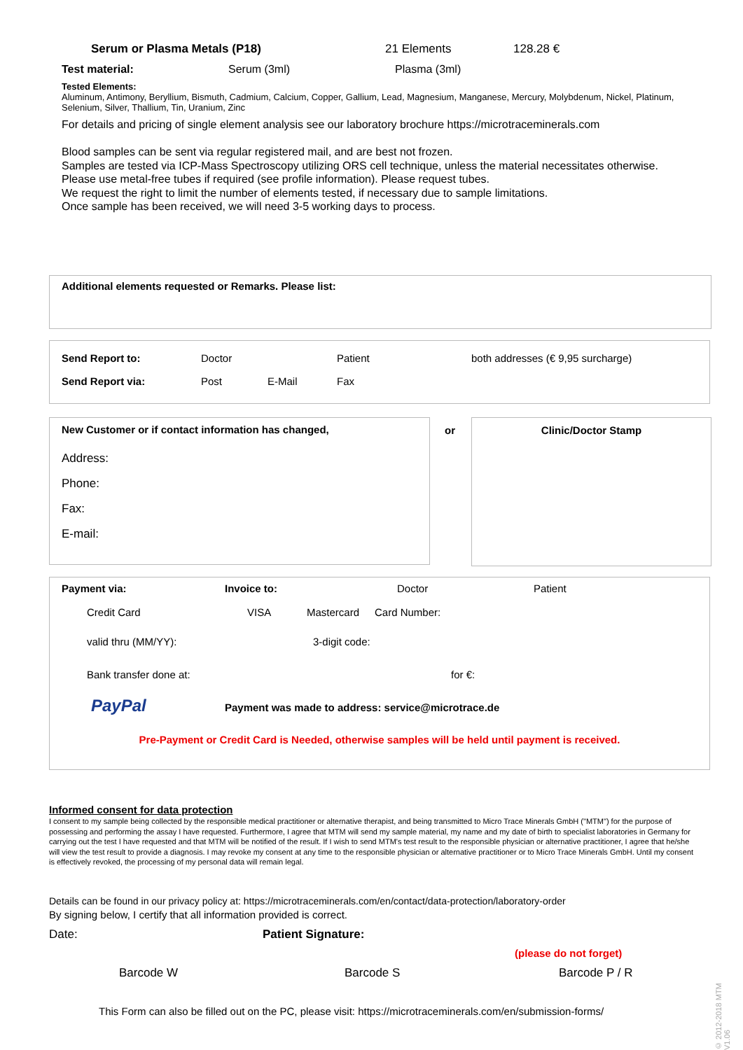Serum or Plasma Metals (P18) 21 Elements 128.28 €
Test material: Serum (3ml) Plasma (3ml)
Tested Elements:
Aluminum, Antimony, Beryllium, Bismuth, Cadmium, Calcium, Copper, Gallium, Lead, Magnesium, Manganese, Mercury, Molybdenum, Nickel, Platinum, Selenium, Silver, Thallium, Tin, Uranium, Zinc
For details and pricing of single element analysis see our laboratory brochure https://microtraceminerals.com
Blood samples can be sent via regular registered mail, and are best not frozen.
Samples are tested via ICP-Mass Spectroscopy utilizing ORS cell technique, unless the material necessitates otherwise.
Please use metal-free tubes if required (see profile information). Please request tubes.
We request the right to limit the number of elements tested, if necessary due to sample limitations.
Once sample has been received, we will need 3-5 working days to process.
Additional elements requested or Remarks. Please list:
Send Report to: Doctor Patient both addresses (€ 9,95 surcharge)
Send Report via: Post E-Mail Fax
New Customer or if contact information has changed,
Address:
Phone:
Fax:
E-mail:
or Clinic/Doctor Stamp
Payment via: Invoice to: Doctor Patient
Credit Card VISA Mastercard Card Number:
valid thru (MM/YY): 3-digit code:
Bank transfer done at: for €:
PayPal Payment was made to address: service@microtrace.de
Pre-Payment or Credit Card is Needed, otherwise samples will be held until payment is received.
Informed consent for data protection
I consent to my sample being collected by the responsible medical practitioner or alternative therapist, and being transmitted to Micro Trace Minerals GmbH ("MTM") for the purpose of possessing and performing the assay I have requested. Furthermore, I agree that MTM will send my sample material, my name and my date of birth to specialist laboratories in Germany for carrying out the test I have requested and that MTM will be notified of the result. If I wish to send MTM's test result to the responsible physician or alternative practitioner, I agree that he/she will view the test result to provide a diagnosis. I may revoke my consent at any time to the responsible physician or alternative practitioner or to Micro Trace Minerals GmbH. Until my consent is effectively revoked, the processing of my personal data will remain legal.
Details can be found in our privacy policy at: https://microtraceminerals.com/en/contact/data-protection/laboratory-order
By signing below, I certify that all information provided is correct.
Date: Patient Signature:
(please do not forget)
Barcode W Barcode S Barcode P / R
This Form can also be filled out on the PC, please visit: https://microtraceminerals.com/en/submission-forms/
© 2012-2018 MTM V1.06